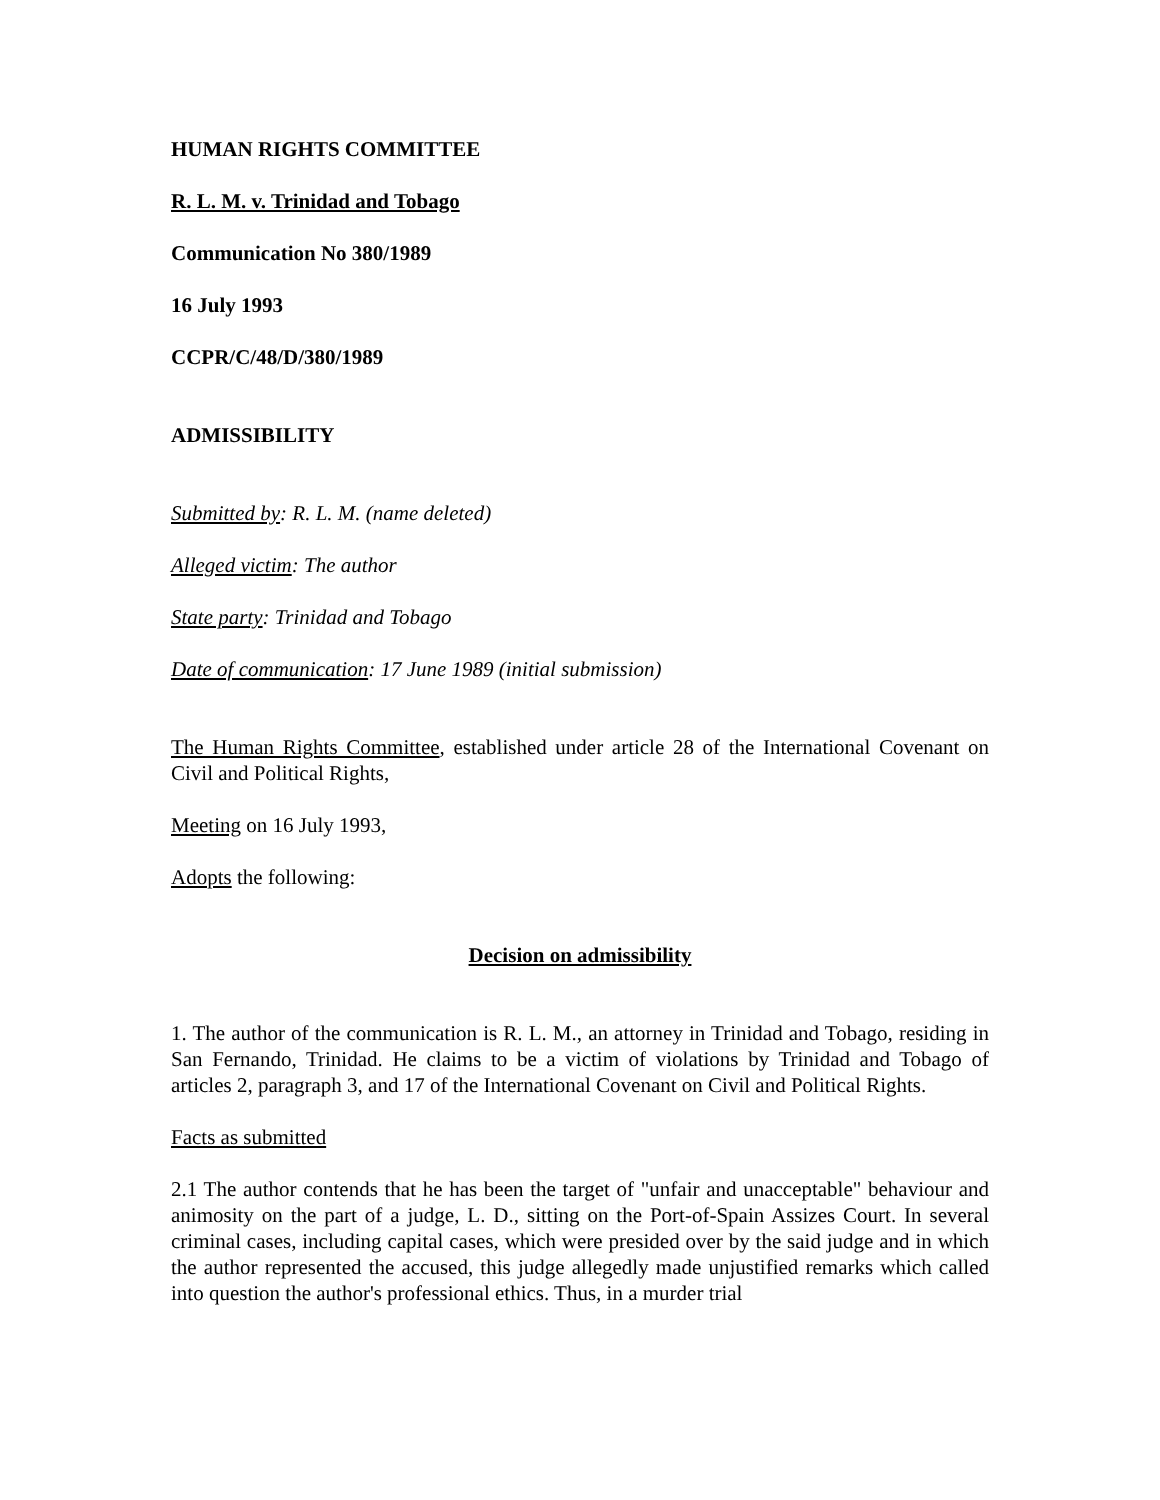HUMAN RIGHTS COMMITTEE
R. L. M. v. Trinidad and Tobago
Communication No 380/1989
16 July 1993
CCPR/C/48/D/380/1989
ADMISSIBILITY
Submitted by: R. L. M. (name deleted)
Alleged victim: The author
State party: Trinidad and Tobago
Date of communication: 17 June 1989 (initial submission)
The Human Rights Committee, established under article 28 of the International Covenant on Civil and Political Rights,
Meeting on 16 July 1993,
Adopts the following:
Decision on admissibility
1. The author of the communication is R. L. M., an attorney in Trinidad and Tobago, residing in San Fernando, Trinidad. He claims to be a victim of violations by Trinidad and Tobago of articles 2, paragraph 3, and 17 of the International Covenant on Civil and Political Rights.
Facts as submitted
2.1 The author contends that he has been the target of "unfair and unacceptable" behaviour and animosity on the part of a judge, L. D., sitting on the Port-of-Spain Assizes Court. In several criminal cases, including capital cases, which were presided over by the said judge and in which the author represented the accused, this judge allegedly made unjustified remarks which called into question the author's professional ethics. Thus, in a murder trial